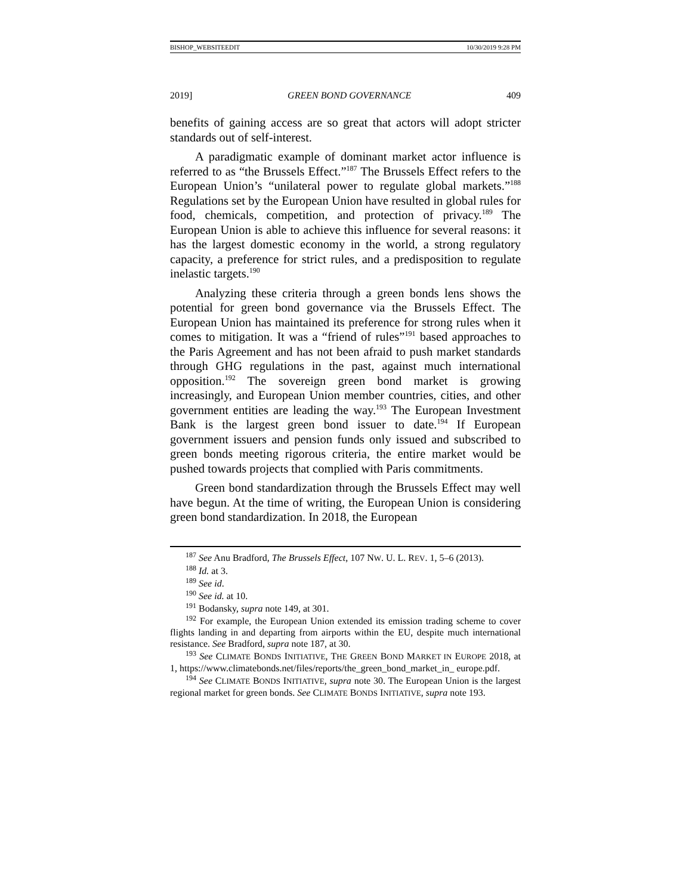BISHOP_WEBSITEEDIT 10/30/2019 9:28 PM
2019] GREEN BOND GOVERNANCE 409
benefits of gaining access are so great that actors will adopt stricter standards out of self-interest.
A paradigmatic example of dominant market actor influence is referred to as “the Brussels Effect.”<sup>187</sup> The Brussels Effect refers to the European Union’s “unilateral power to regulate global markets.”<sup>188</sup> Regulations set by the European Union have resulted in global rules for food, chemicals, competition, and protection of privacy.<sup>189</sup> The European Union is able to achieve this influence for several reasons: it has the largest domestic economy in the world, a strong regulatory capacity, a preference for strict rules, and a predisposition to regulate inelastic targets.<sup>190</sup>
Analyzing these criteria through a green bonds lens shows the potential for green bond governance via the Brussels Effect. The European Union has maintained its preference for strong rules when it comes to mitigation. It was a “friend of rules”<sup>191</sup> based approaches to the Paris Agreement and has not been afraid to push market standards through GHG regulations in the past, against much international opposition.<sup>192</sup> The sovereign green bond market is growing increasingly, and European Union member countries, cities, and other government entities are leading the way.<sup>193</sup> The European Investment Bank is the largest green bond issuer to date.<sup>194</sup> If European government issuers and pension funds only issued and subscribed to green bonds meeting rigorous criteria, the entire market would be pushed towards projects that complied with Paris commitments.
Green bond standardization through the Brussels Effect may well have begun. At the time of writing, the European Union is considering green bond standardization. In 2018, the European
<sup>187</sup> See Anu Bradford, The Brussels Effect, 107 NW. U. L. REV. 1, 5–6 (2013).
<sup>188</sup> Id. at 3.
<sup>189</sup> See id.
<sup>190</sup> See id. at 10.
<sup>191</sup> Bodansky, supra note 149, at 301.
<sup>192</sup> For example, the European Union extended its emission trading scheme to cover flights landing in and departing from airports within the EU, despite much international resistance. See Bradford, supra note 187, at 30.
<sup>193</sup> See CLIMATE BONDS INITIATIVE, THE GREEN BOND MARKET IN EUROPE 2018, at 1, https://www.climatebonds.net/files/reports/the_green_bond_market_in_ europe.pdf.
<sup>194</sup> See CLIMATE BONDS INITIATIVE, supra note 30. The European Union is the largest regional market for green bonds. See CLIMATE BONDS INITIATIVE, supra note 193.